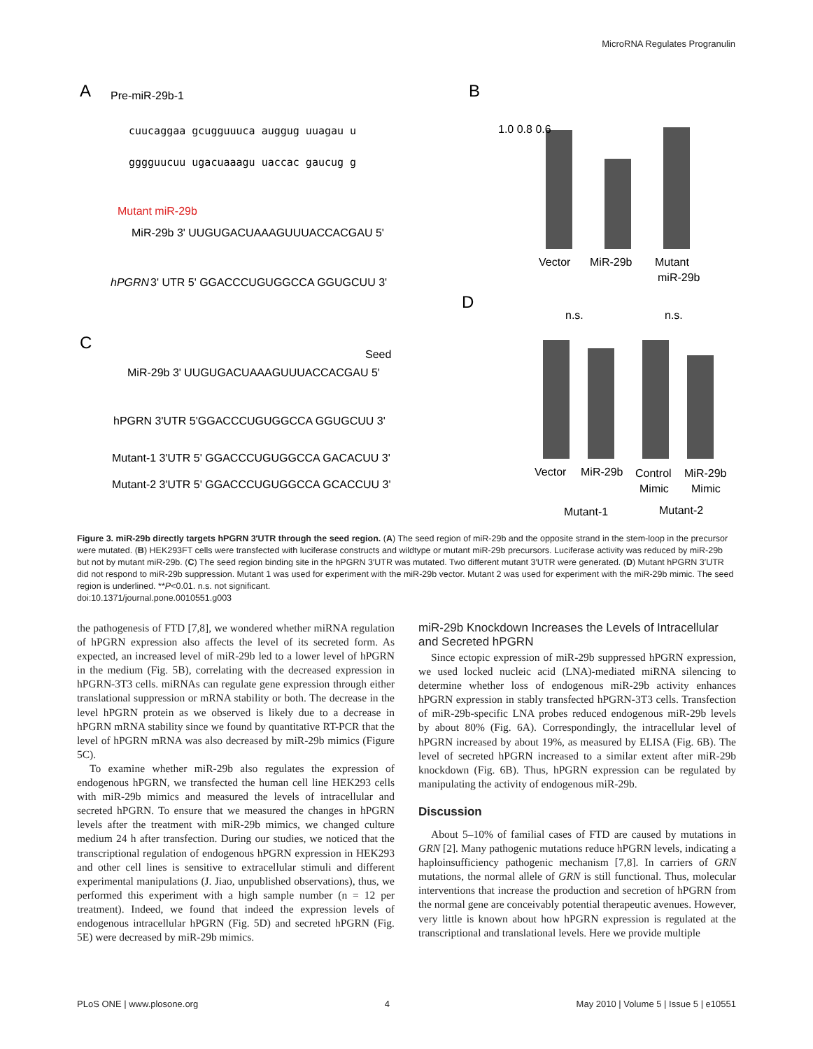MicroRNA Regulates Progranulin
A
Pre-miR-29b-1
cuucaggaa gcugguuuca auggug uuagau u
gggguucuu ugacuaaagu uaccac gaucug g
Mutant miR-29b
MiR-29b 3' UUGUGACUAAAGUUUACCACGAU 5'
hPGRN
3' UTR 5' GGACCCUGUGGCCA GGUGCUU 3'
C
Seed
MiR-29b 3' UUGUGACUAAAGUUUACCACGAU 5'
hPGRN 3'UTR 5'GGACCCUGUGGCCA GGUGCUU 3'
Mutant-1 3'UTR 5' GGACCCUGUGGCCA GACACUU 3'
Mutant-2 3'UTR 5' GGACCCUGUGGCCA GCACCUU 3'
B
Vector
MiR-29b
Mutant
miR-29b
1.0 0.8 0.6
D
n.s.
n.s.
Vector
MiR-29b
Control
MiR-29b
Mimic
Mimic
Mutant-1
Mutant-2
Figure 3. miR-29b directly targets hPGRN 3′UTR through the seed region. (A) The seed region of miR-29b and the opposite strand in the stem-loop in the precursor were mutated. (B) HEK293FT cells were transfected with luciferase constructs and wildtype or mutant miR-29b precursors. Luciferase activity was reduced by miR-29b but not by mutant miR-29b. (C) The seed region binding site in the hPGRN 3′UTR was mutated. Two different mutant 3′UTR were generated. (D) Mutant hPGRN 3′UTR did not respond to miR-29b suppression. Mutant 1 was used for experiment with the miR-29b vector. Mutant 2 was used for experiment with the miR-29b mimic. The seed region is underlined. **P<0.01. n.s. not significant.
doi:10.1371/journal.pone.0010551.g003
the pathogenesis of FTD [7,8], we wondered whether miRNA regulation of hPGRN expression also affects the level of its secreted form. As expected, an increased level of miR-29b led to a lower level of hPGRN in the medium (Fig. 5B), correlating with the decreased expression in hPGRN-3T3 cells. miRNAs can regulate gene expression through either translational suppression or mRNA stability or both. The decrease in the level hPGRN protein as we observed is likely due to a decrease in hPGRN mRNA stability since we found by quantitative RT-PCR that the level of hPGRN mRNA was also decreased by miR-29b mimics (Figure 5C).
To examine whether miR-29b also regulates the expression of endogenous hPGRN, we transfected the human cell line HEK293 cells with miR-29b mimics and measured the levels of intracellular and secreted hPGRN. To ensure that we measured the changes in hPGRN levels after the treatment with miR-29b mimics, we changed culture medium 24 h after transfection. During our studies, we noticed that the transcriptional regulation of endogenous hPGRN expression in HEK293 and other cell lines is sensitive to extracellular stimuli and different experimental manipulations (J. Jiao, unpublished observations), thus, we performed this experiment with a high sample number (n = 12 per treatment). Indeed, we found that indeed the expression levels of endogenous intracellular hPGRN (Fig. 5D) and secreted hPGRN (Fig. 5E) were decreased by miR-29b mimics.
miR-29b Knockdown Increases the Levels of Intracellular and Secreted hPGRN
Since ectopic expression of miR-29b suppressed hPGRN expression, we used locked nucleic acid (LNA)-mediated miRNA silencing to determine whether loss of endogenous miR-29b activity enhances hPGRN expression in stably transfected hPGRN-3T3 cells. Transfection of miR-29b-specific LNA probes reduced endogenous miR-29b levels by about 80% (Fig. 6A). Correspondingly, the intracellular level of hPGRN increased by about 19%, as measured by ELISA (Fig. 6B). The level of secreted hPGRN increased to a similar extent after miR-29b knockdown (Fig. 6B). Thus, hPGRN expression can be regulated by manipulating the activity of endogenous miR-29b.
Discussion
About 5–10% of familial cases of FTD are caused by mutations in GRN [2]. Many pathogenic mutations reduce hPGRN levels, indicating a haploinsufficiency pathogenic mechanism [7,8]. In carriers of GRN mutations, the normal allele of GRN is still functional. Thus, molecular interventions that increase the production and secretion of hPGRN from the normal gene are conceivably potential therapeutic avenues. However, very little is known about how hPGRN expression is regulated at the transcriptional and translational levels. Here we provide multiple
PLoS ONE | www.plosone.org 4 May 2010 | Volume 5 | Issue 5 | e10551